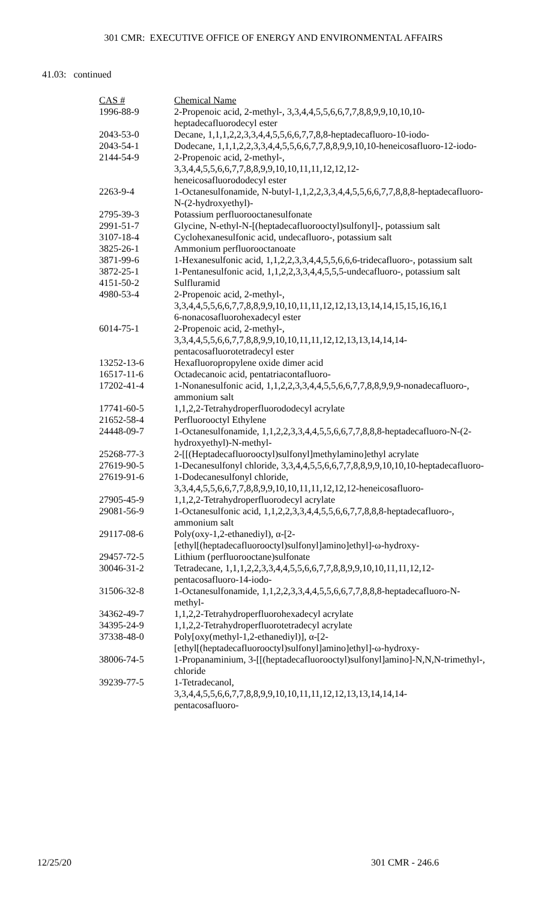301 CMR: EXECUTIVE OFFICE OF ENERGY AND ENVIRONMENTAL AFFAIRS
41.03: continued
| CAS # | Chemical Name |
| --- | --- |
| 1996-88-9 | 2-Propenoic acid, 2-methyl-, 3,3,4,4,5,5,6,6,7,7,8,8,9,9,10,10,10-heptadecafluorodecyl ester |
| 2043-53-0 | Decane, 1,1,1,2,2,3,3,4,4,5,5,6,6,7,7,8,8-heptadecafluoro-10-iodo- |
| 2043-54-1 | Dodecane, 1,1,1,2,2,3,3,4,4,5,5,6,6,7,7,8,8,9,9,10,10-heneicosafluoro-12-iodo- |
| 2144-54-9 | 2-Propenoic acid, 2-methyl-, 3,3,4,4,5,5,6,6,7,7,8,8,9,9,10,10,11,11,12,12,12- heneicosafluorododecyl ester |
| 2263-9-4 | 1-Octanesulfonamide, N-butyl-1,1,2,2,3,3,4,4,5,5,6,6,7,7,8,8,8-heptadecafluoro-N-(2-hydroxyethyl)- |
| 2795-39-3 | Potassium perfluorooctanesulfonate |
| 2991-51-7 | Glycine, N-ethyl-N-[(heptadecafluorooctyl)sulfonyl]-, potassium salt |
| 3107-18-4 | Cyclohexanesulfonic acid, undecafluoro-, potassium salt |
| 3825-26-1 | Ammonium perfluorooctanoate |
| 3871-99-6 | 1-Hexanesulfonic acid, 1,1,2,2,3,3,4,4,5,5,6,6,6-tridecafluoro-, potassium salt |
| 3872-25-1 | 1-Pentanesulfonic acid, 1,1,2,2,3,3,4,4,5,5,5-undecafluoro-, potassium salt |
| 4151-50-2 | Sulfluramid |
| 4980-53-4 | 2-Propenoic acid, 2-methyl-, 3,3,4,4,5,5,6,6,7,7,8,8,9,9,10,10,11,11,12,12,13,13,14,14,15,15,16,16,1 6-nonacosafluorohexadecyl ester |
| 6014-75-1 | 2-Propenoic acid, 2-methyl-, 3,3,4,4,5,5,6,6,7,7,8,8,9,9,10,10,11,11,12,12,13,13,14,14,14- pentacosafluorotetradecyl ester |
| 13252-13-6 | Hexafluoropropylene oxide dimer acid |
| 16517-11-6 | Octadecanoic acid, pentatriacontafluoro- |
| 17202-41-4 | 1-Nonanesulfonic acid, 1,1,2,2,3,3,4,4,5,5,6,6,7,7,8,8,9,9,9-nonadecafluoro-, ammonium salt |
| 17741-60-5 | 1,1,2,2-Tetrahydroperfluorododecyl acrylate |
| 21652-58-4 | Perfluorooctyl Ethylene |
| 24448-09-7 | 1-Octanesulfonamide, 1,1,2,2,3,3,4,4,5,5,6,6,7,7,8,8,8-heptadecafluoro-N-(2-hydroxyethyl)-N-methyl- |
| 25268-77-3 | 2-[[(Heptadecafluorooctyl)sulfonyl]methylamino]ethyl acrylate |
| 27619-90-5 | 1-Decanesulfonyl chloride, 3,3,4,4,5,5,6,6,7,7,8,8,9,9,10,10,10-heptadecafluoro- |
| 27619-91-6 | 1-Dodecanesulfonyl chloride, 3,3,4,4,5,5,6,6,7,7,8,8,9,9,10,10,11,11,12,12,12-heneicosafluoro- |
| 27905-45-9 | 1,1,2,2-Tetrahydroperfluorodecyl acrylate |
| 29081-56-9 | 1-Octanesulfonic acid, 1,1,2,2,3,3,4,4,5,5,6,6,7,7,8,8,8-heptadecafluoro-, ammonium salt |
| 29117-08-6 | Poly(oxy-1,2-ethanediyl), α-[2- [ethyl[(heptadecafluorooctyl)sulfonyl]amino]ethyl]-ω-hydroxy- |
| 29457-72-5 | Lithium (perfluorooctane)sulfonate |
| 30046-31-2 | Tetradecane, 1,1,1,2,2,3,3,4,4,5,5,6,6,7,7,8,8,9,9,10,10,11,11,12,12-pentacosafluoro-14-iodo- |
| 31506-32-8 | 1-Octanesulfonamide, 1,1,2,2,3,3,4,4,5,5,6,6,7,7,8,8,8-heptadecafluoro-N-methyl- |
| 34362-49-7 | 1,1,2,2-Tetrahydroperfluorohexadecyl acrylate |
| 34395-24-9 | 1,1,2,2-Tetrahydroperfluorotetradecyl acrylate |
| 37338-48-0 | Poly[oxy(methyl-1,2-ethanediyl)], α-[2- [ethyl[(heptadecafluorooctyl)sulfonyl]amino]ethyl]-ω-hydroxy- |
| 38006-74-5 | 1-Propanaminium, 3-[[(heptadecafluorooctyl)sulfonyl]amino]-N,N,N-trimethyl-, chloride |
| 39239-77-5 | 1-Tetradecanol, 3,3,4,4,5,5,6,6,7,7,8,8,9,9,10,10,11,11,12,12,13,13,14,14,14- pentacosafluoro- |
12/25/20 301 CMR - 246.6